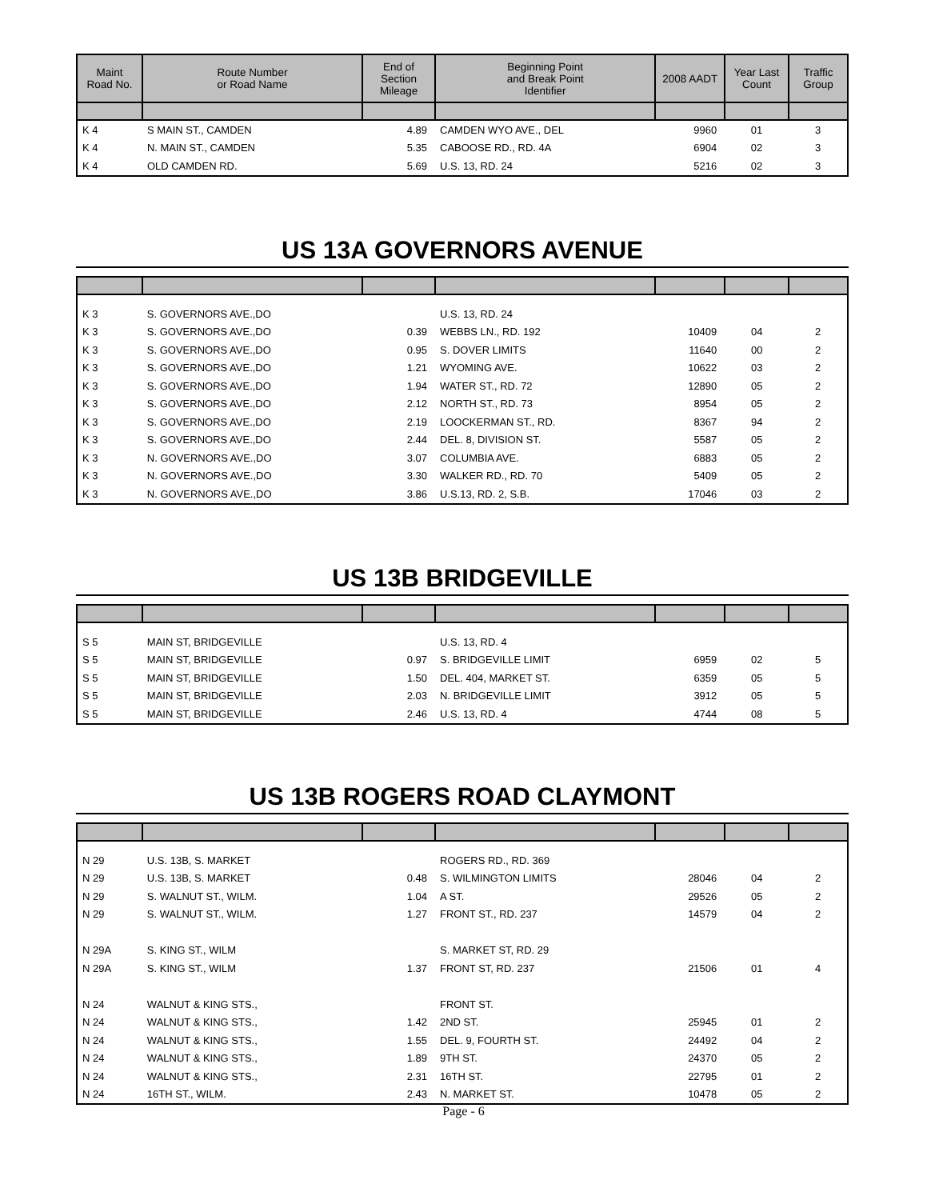| Maint Road No. | Route Number or Road Name | End of Section Mileage | Beginning Point and Break Point Identifier | 2008 AADT | Year Last Count | Traffic Group |
| --- | --- | --- | --- | --- | --- | --- |
| K 4 | S MAIN ST., CAMDEN | 4.89 | CAMDEN WYO AVE., DEL | 9960 | 01 | 3 |
| K 4 | N. MAIN ST., CAMDEN | 5.35 | CABOOSE RD., RD. 4A | 6904 | 02 | 3 |
| K 4 | OLD CAMDEN RD. | 5.69 | U.S. 13, RD. 24 | 5216 | 02 | 3 |
US 13A GOVERNORS AVENUE
| K 3 | S. GOVERNORS AVE.,DO | | U.S. 13, RD. 24 | | | |
| K 3 | S. GOVERNORS AVE.,DO | 0.39 | WEBBS LN., RD. 192 | 10409 | 04 | 2 |
| K 3 | S. GOVERNORS AVE.,DO | 0.95 | S. DOVER LIMITS | 11640 | 00 | 2 |
| K 3 | S. GOVERNORS AVE.,DO | 1.21 | WYOMING AVE. | 10622 | 03 | 2 |
| K 3 | S. GOVERNORS AVE.,DO | 1.94 | WATER ST., RD. 72 | 12890 | 05 | 2 |
| K 3 | S. GOVERNORS AVE.,DO | 2.12 | NORTH ST., RD. 73 | 8954 | 05 | 2 |
| K 3 | S. GOVERNORS AVE.,DO | 2.19 | LOOCKERMAN ST., RD. | 8367 | 94 | 2 |
| K 3 | S. GOVERNORS AVE.,DO | 2.44 | DEL. 8, DIVISION ST. | 5587 | 05 | 2 |
| K 3 | N. GOVERNORS AVE.,DO | 3.07 | COLUMBIA AVE. | 6883 | 05 | 2 |
| K 3 | N. GOVERNORS AVE.,DO | 3.30 | WALKER RD., RD. 70 | 5409 | 05 | 2 |
| K 3 | N. GOVERNORS AVE.,DO | 3.86 | U.S.13, RD. 2, S.B. | 17046 | 03 | 2 |
US 13B BRIDGEVILLE
| S 5 | MAIN ST, BRIDGEVILLE | | U.S. 13, RD. 4 | | | |
| S 5 | MAIN ST, BRIDGEVILLE | 0.97 | S. BRIDGEVILLE LIMIT | 6959 | 02 | 5 |
| S 5 | MAIN ST, BRIDGEVILLE | 1.50 | DEL. 404, MARKET ST. | 6359 | 05 | 5 |
| S 5 | MAIN ST, BRIDGEVILLE | 2.03 | N. BRIDGEVILLE LIMIT | 3912 | 05 | 5 |
| S 5 | MAIN ST, BRIDGEVILLE | 2.46 | U.S. 13, RD. 4 | 4744 | 08 | 5 |
US 13B ROGERS ROAD CLAYMONT
| N 29 | U.S. 13B, S. MARKET | | ROGERS RD., RD. 369 | | | |
| N 29 | U.S. 13B, S. MARKET | 0.48 | S. WILMINGTON LIMITS | 28046 | 04 | 2 |
| N 29 | S. WALNUT ST., WILM. | 1.04 | A ST. | 29526 | 05 | 2 |
| N 29 | S. WALNUT ST., WILM. | 1.27 | FRONT ST., RD. 237 | 14579 | 04 | 2 |
| N 29A | S. KING ST., WILM | | S. MARKET ST, RD. 29 | | | |
| N 29A | S. KING ST., WILM | 1.37 | FRONT ST, RD. 237 | 21506 | 01 | 4 |
| N 24 | WALNUT & KING STS., | | FRONT ST. | | | |
| N 24 | WALNUT & KING STS., | 1.42 | 2ND ST. | 25945 | 01 | 2 |
| N 24 | WALNUT & KING STS., | 1.55 | DEL. 9, FOURTH ST. | 24492 | 04 | 2 |
| N 24 | WALNUT & KING STS., | 1.89 | 9TH ST. | 24370 | 05 | 2 |
| N 24 | WALNUT & KING STS., | 2.31 | 16TH ST. | 22795 | 01 | 2 |
| N 24 | 16TH ST., WILM. | 2.43 | N. MARKET ST. | 10478 | 05 | 2 |
Page - 6